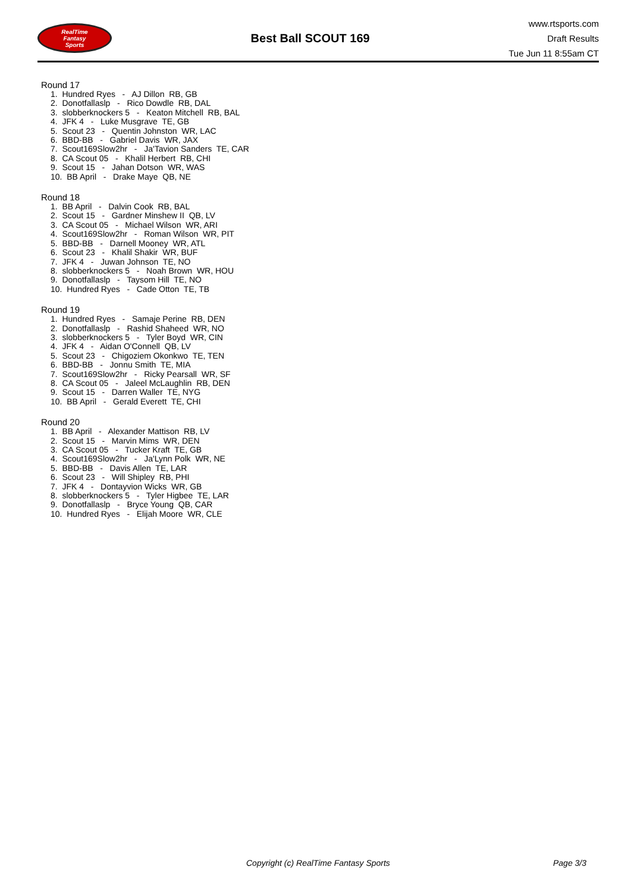RealTime
Fantasy
Sports
Best Ball SCOUT 169
www.rtsports.com
Draft Results
Tue Jun 11 8:55am CT
Round 17
1. Hundred Ryes - AJ Dillon RB, GB
2. Donotfallaslp - Rico Dowdle RB, DAL
3. slobberknockers 5 - Keaton Mitchell RB, BAL
4. JFK 4 - Luke Musgrave TE, GB
5. Scout 23 - Quentin Johnston WR, LAC
6. BBD-BB - Gabriel Davis WR, JAX
7. Scout169Slow2hr - Ja'Tavion Sanders TE, CAR
8. CA Scout 05 - Khalil Herbert RB, CHI
9. Scout 15 - Jahan Dotson WR, WAS
10. BB April - Drake Maye QB, NE
Round 18
1. BB April - Dalvin Cook RB, BAL
2. Scout 15 - Gardner Minshew II QB, LV
3. CA Scout 05 - Michael Wilson WR, ARI
4. Scout169Slow2hr - Roman Wilson WR, PIT
5. BBD-BB - Darnell Mooney WR, ATL
6. Scout 23 - Khalil Shakir WR, BUF
7. JFK 4 - Juwan Johnson TE, NO
8. slobberknockers 5 - Noah Brown WR, HOU
9. Donotfallaslp - Taysom Hill TE, NO
10. Hundred Ryes - Cade Otton TE, TB
Round 19
1. Hundred Ryes - Samaje Perine RB, DEN
2. Donotfallaslp - Rashid Shaheed WR, NO
3. slobberknockers 5 - Tyler Boyd WR, CIN
4. JFK 4 - Aidan O'Connell QB, LV
5. Scout 23 - Chigoziem Okonkwo TE, TEN
6. BBD-BB - Jonnu Smith TE, MIA
7. Scout169Slow2hr - Ricky Pearsall WR, SF
8. CA Scout 05 - Jaleel McLaughlin RB, DEN
9. Scout 15 - Darren Waller TE, NYG
10. BB April - Gerald Everett TE, CHI
Round 20
1. BB April - Alexander Mattison RB, LV
2. Scout 15 - Marvin Mims WR, DEN
3. CA Scout 05 - Tucker Kraft TE, GB
4. Scout169Slow2hr - Ja'Lynn Polk WR, NE
5. BBD-BB - Davis Allen TE, LAR
6. Scout 23 - Will Shipley RB, PHI
7. JFK 4 - Dontayvion Wicks WR, GB
8. slobberknockers 5 - Tyler Higbee TE, LAR
9. Donotfallaslp - Bryce Young QB, CAR
10. Hundred Ryes - Elijah Moore WR, CLE
Copyright (c) RealTime Fantasy Sports Page 3/3